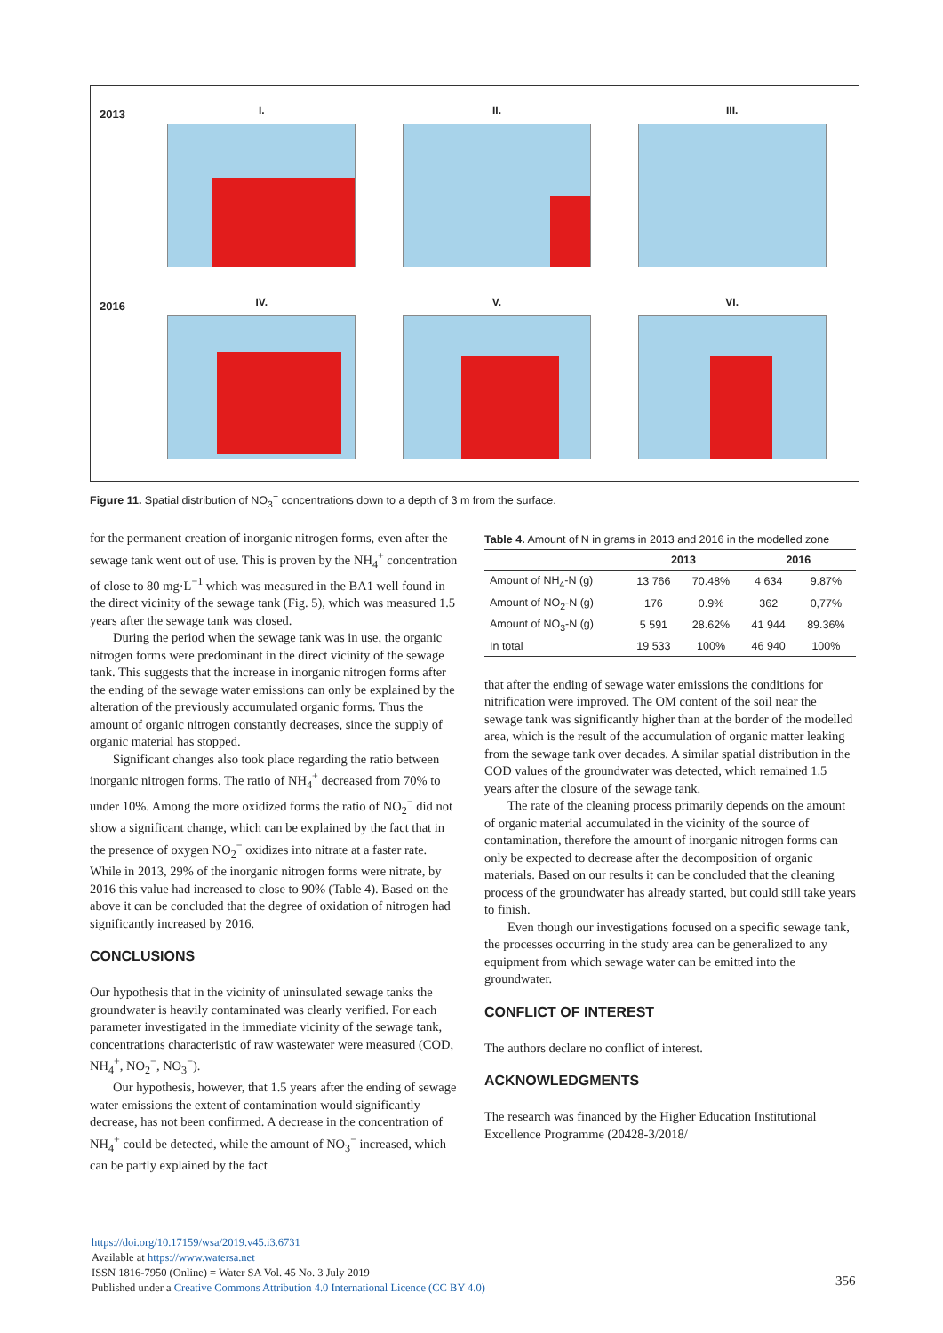2013
I. II. III.
2016
IV. V. VI.
Figure 11. Spatial distribution of NO<sub>3</sub><sup>−</sup> concentrations down to a depth of 3 m from the surface.
for the permanent creation of inorganic nitrogen forms, even after the sewage tank went out of use. This is proven by the NH<sub>4</sub><sup>+</sup> concentration of close to 80 mg·L<sup>−1</sup> which was measured in the BA1 well found in the direct vicinity of the sewage tank (Fig. 5), which was measured 1.5 years after the sewage tank was closed.
During the period when the sewage tank was in use, the organic nitrogen forms were predominant in the direct vicinity of the sewage tank. This suggests that the increase in inorganic nitrogen forms after the ending of the sewage water emissions can only be explained by the alteration of the previously accumulated organic forms. Thus the amount of organic nitrogen constantly decreases, since the supply of organic material has stopped.
Significant changes also took place regarding the ratio between inorganic nitrogen forms. The ratio of NH<sub>4</sub><sup>+</sup> decreased from 70% to under 10%. Among the more oxidized forms the ratio of NO<sub>2</sub><sup>−</sup> did not show a significant change, which can be explained by the fact that in the presence of oxygen NO<sub>2</sub><sup>−</sup> oxidizes into nitrate at a faster rate. While in 2013, 29% of the inorganic nitrogen forms were nitrate, by 2016 this value had increased to close to 90% (Table 4). Based on the above it can be concluded that the degree of oxidation of nitrogen had significantly increased by 2016.
CONCLUSIONS
Our hypothesis that in the vicinity of uninsulated sewage tanks the groundwater is heavily contaminated was clearly verified. For each parameter investigated in the immediate vicinity of the sewage tank, concentrations characteristic of raw wastewater were measured (COD, NH<sub>4</sub><sup>+</sup>, NO<sub>2</sub><sup>−</sup>, NO<sub>3</sub><sup>−</sup>).
Our hypothesis, however, that 1.5 years after the ending of sewage water emissions the extent of contamination would significantly decrease, has not been confirmed. A decrease in the concentration of NH<sub>4</sub><sup>+</sup> could be detected, while the amount of NO<sub>3</sub><sup>−</sup> increased, which can be partly explained by the fact
Table 4. Amount of N in grams in 2013 and 2016 in the modelled zone
| | 2013 | | 2016 | |
| --- | --- | --- | --- | --- |
| Amount of NH<sub>4</sub>-N (g) | 13 766 | 70.48% | 4 634 | 9.87% |
| Amount of NO<sub>2</sub>-N (g) | 176 | 0.9% | 362 | 0,77% |
| Amount of NO<sub>3</sub>-N (g) | 5 591 | 28.62% | 41 944 | 89.36% |
| In total | 19 533 | 100% | 46 940 | 100% |
that after the ending of sewage water emissions the conditions for nitrification were improved. The OM content of the soil near the sewage tank was significantly higher than at the border of the modelled area, which is the result of the accumulation of organic matter leaking from the sewage tank over decades. A similar spatial distribution in the COD values of the groundwater was detected, which remained 1.5 years after the closure of the sewage tank.
The rate of the cleaning process primarily depends on the amount of organic material accumulated in the vicinity of the source of contamination, therefore the amount of inorganic nitrogen forms can only be expected to decrease after the decomposition of organic materials. Based on our results it can be concluded that the cleaning process of the groundwater has already started, but could still take years to finish.
Even though our investigations focused on a specific sewage tank, the processes occurring in the study area can be generalized to any equipment from which sewage water can be emitted into the groundwater.
CONFLICT OF INTEREST
The authors declare no conflict of interest.
ACKNOWLEDGMENTS
The research was financed by the Higher Education Institutional Excellence Programme (20428-3/2018/
https://doi.org/10.17159/wsa/2019.v45.i3.6731
Available at https://www.watersa.net
ISSN 1816-7950 (Online) = Water SA Vol. 45 No. 3 July 2019
Published under a Creative Commons Attribution 4.0 International Licence (CC BY 4.0)
356